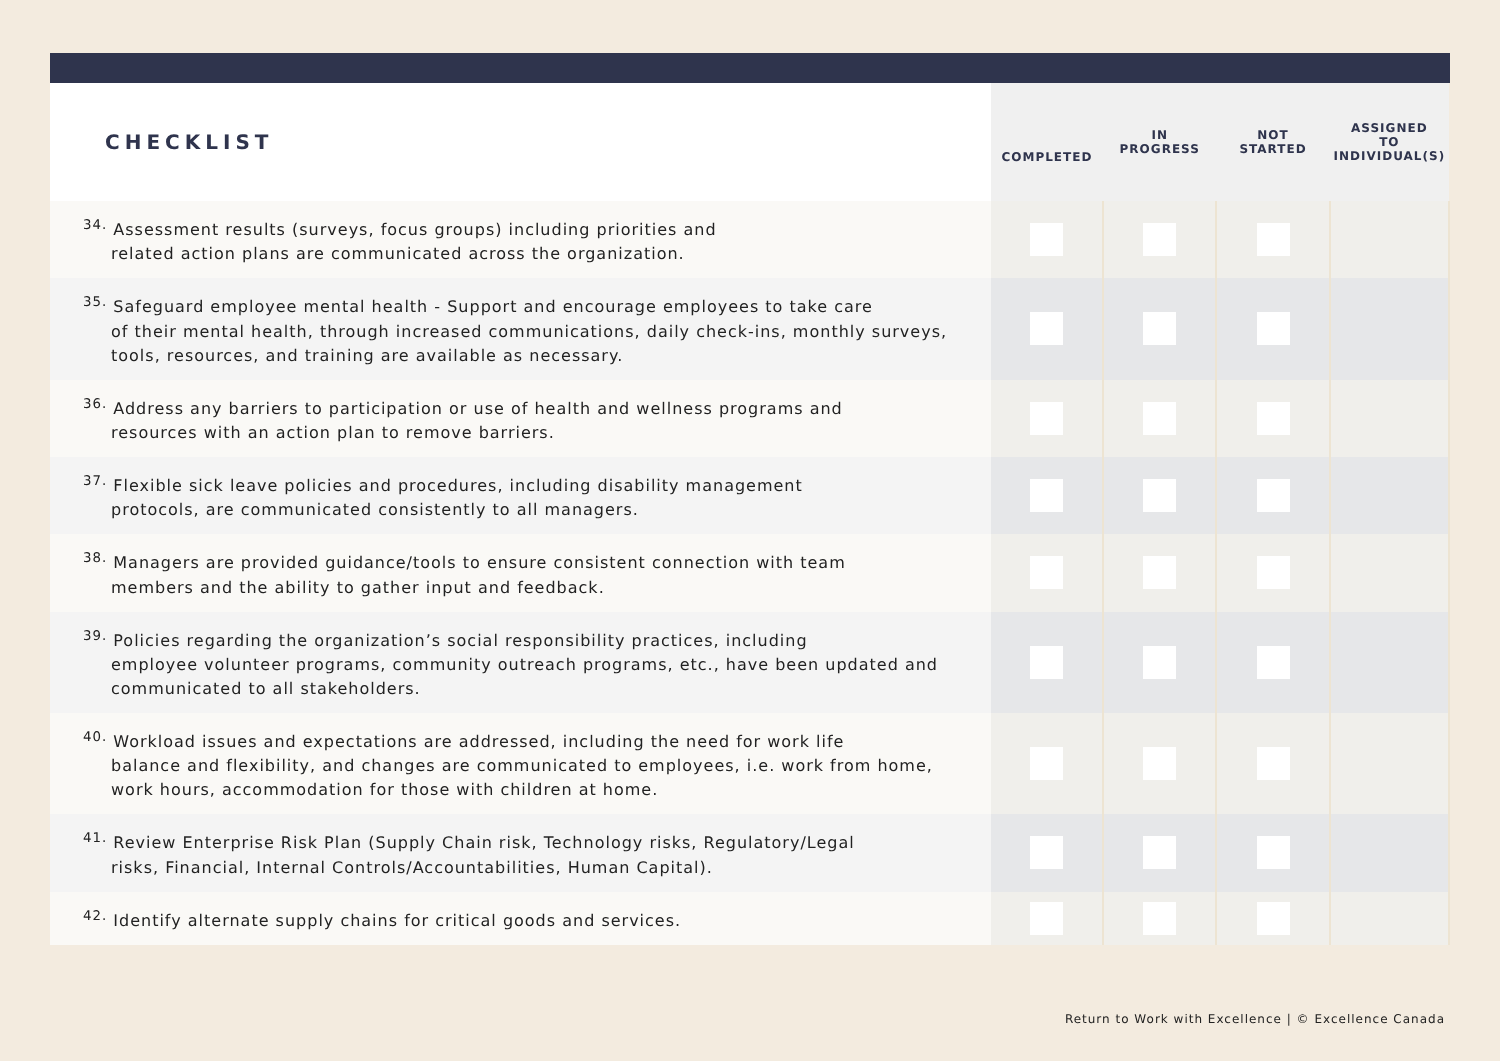| CHECKLIST | COMPLETED | IN PROGRESS | NOT STARTED | ASSIGNED TO INDIVIDUAL(S) |
| --- | --- | --- | --- | --- |
| <sup>34.</sup> Assessment results (surveys, focus groups) including priorities and related action plans are communicated across the organization. | | | | |
| <sup>35.</sup> Safeguard employee mental health - Support and encourage employees to take care of their mental health, through increased communications, daily check-ins, monthly surveys, tools, resources, and training are available as necessary. | | | | |
| <sup>36.</sup> Address any barriers to participation or use of health and wellness programs and resources with an action plan to remove barriers. | | | | |
| <sup>37.</sup> Flexible sick leave policies and procedures, including disability management protocols, are communicated consistently to all managers. | | | | |
| <sup>38.</sup> Managers are provided guidance/tools to ensure consistent connection with team members and the ability to gather input and feedback. | | | | |
| <sup>39.</sup> Policies regarding the organization’s social responsibility practices, including employee volunteer programs, community outreach programs, etc., have been updated and communicated to all stakeholders. | | | | |
| <sup>40.</sup> Workload issues and expectations are addressed, including the need for work life balance and flexibility, and changes are communicated to employees, i.e. work from home, work hours, accommodation for those with children at home. | | | | |
| <sup>41.</sup> Review Enterprise Risk Plan (Supply Chain risk, Technology risks, Regulatory/Legal risks, Financial, Internal Controls/Accountabilities, Human Capital). | | | | |
| <sup>42.</sup> Identify alternate supply chains for critical goods and services. | | | | |
Return to Work with Excellence | © Excellence Canada